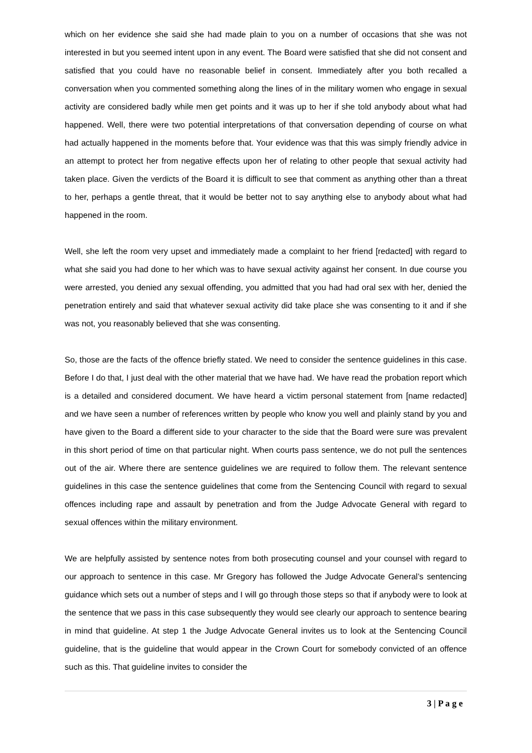which on her evidence she said she had made plain to you on a number of occasions that she was not interested in but you seemed intent upon in any event. The Board were satisfied that she did not consent and satisfied that you could have no reasonable belief in consent. Immediately after you both recalled a conversation when you commented something along the lines of in the military women who engage in sexual activity are considered badly while men get points and it was up to her if she told anybody about what had happened. Well, there were two potential interpretations of that conversation depending of course on what had actually happened in the moments before that. Your evidence was that this was simply friendly advice in an attempt to protect her from negative effects upon her of relating to other people that sexual activity had taken place. Given the verdicts of the Board it is difficult to see that comment as anything other than a threat to her, perhaps a gentle threat, that it would be better not to say anything else to anybody about what had happened in the room.
Well, she left the room very upset and immediately made a complaint to her friend [redacted] with regard to what she said you had done to her which was to have sexual activity against her consent. In due course you were arrested, you denied any sexual offending, you admitted that you had had oral sex with her, denied the penetration entirely and said that whatever sexual activity did take place she was consenting to it and if she was not, you reasonably believed that she was consenting.
So, those are the facts of the offence briefly stated. We need to consider the sentence guidelines in this case. Before I do that, I just deal with the other material that we have had. We have read the probation report which is a detailed and considered document. We have heard a victim personal statement from [name redacted] and we have seen a number of references written by people who know you well and plainly stand by you and have given to the Board a different side to your character to the side that the Board were sure was prevalent in this short period of time on that particular night. When courts pass sentence, we do not pull the sentences out of the air. Where there are sentence guidelines we are required to follow them. The relevant sentence guidelines in this case the sentence guidelines that come from the Sentencing Council with regard to sexual offences including rape and assault by penetration and from the Judge Advocate General with regard to sexual offences within the military environment.
We are helpfully assisted by sentence notes from both prosecuting counsel and your counsel with regard to our approach to sentence in this case. Mr Gregory has followed the Judge Advocate General’s sentencing guidance which sets out a number of steps and I will go through those steps so that if anybody were to look at the sentence that we pass in this case subsequently they would see clearly our approach to sentence bearing in mind that guideline. At step 1 the Judge Advocate General invites us to look at the Sentencing Council guideline, that is the guideline that would appear in the Crown Court for somebody convicted of an offence such as this. That guideline invites to consider the
3 | P a g e